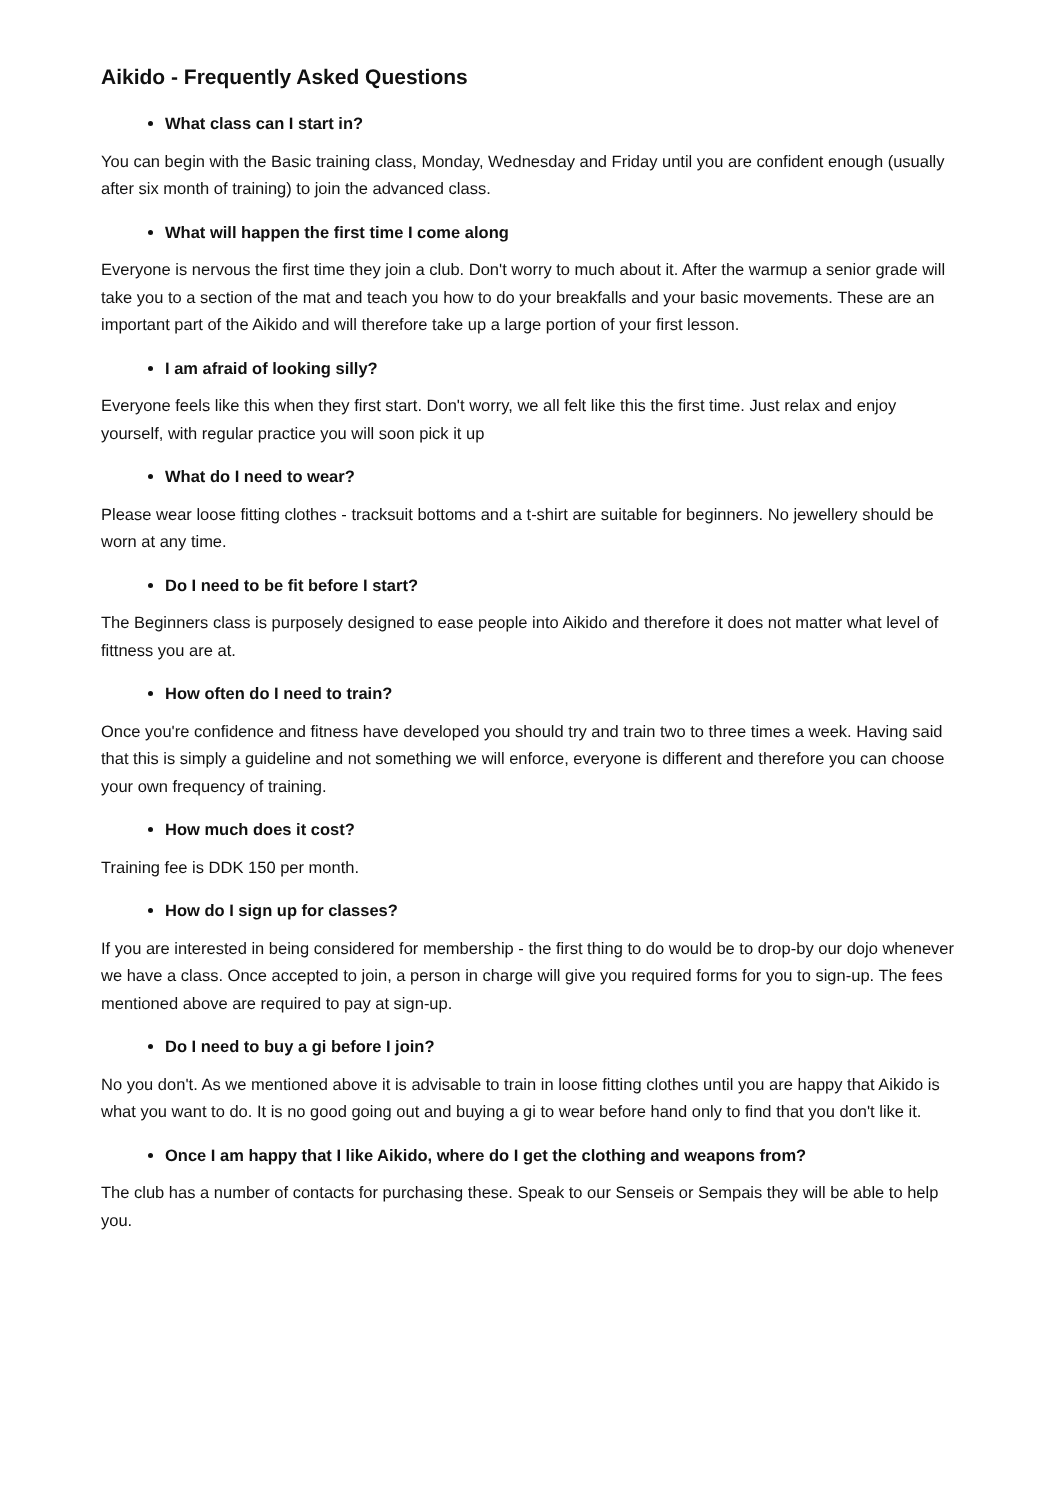Aikido - Frequently Asked Questions
What class can I start in?
You can begin with the Basic training class, Monday, Wednesday and Friday until you are confident enough (usually after six month of training) to join the advanced class.
What will happen the first time I come along
Everyone is nervous the first time they join a club. Don't worry to much about it. After the warmup a senior grade will take you to a section of the mat and teach you how to do your breakfalls and your basic movements. These are an important part of the Aikido and will therefore take up a large portion of your first lesson.
I am afraid of looking silly?
Everyone feels like this when they first start. Don't worry, we all felt like this the first time. Just relax and enjoy yourself, with regular practice you will soon pick it up
What do I need to wear?
Please wear loose fitting clothes - tracksuit bottoms and a t-shirt are suitable for beginners. No jewellery should be worn at any time.
Do I need to be fit before I start?
The Beginners class is purposely designed to ease people into Aikido and therefore it does not matter what level of fittness you are at.
How often do I need to train?
Once you're confidence and fitness have developed you should try and train two to three times a week. Having said that this is simply a guideline and not something we will enforce, everyone is different and therefore you can choose your own frequency of training.
How much does it cost?
Training fee is DDK 150 per month.
How do I sign up for classes?
If you are interested in being considered for membership - the first thing to do would be to drop-by our dojo whenever we have a class. Once accepted to join, a person in charge will give you required forms for you to sign-up. The fees mentioned above are required to pay at sign-up.
Do I need to buy a gi before I join?
No you don't. As we mentioned above it is advisable to train in loose fitting clothes until you are happy that Aikido is what you want to do. It is no good going out and buying a gi to wear before hand only to find that you don't like it.
Once I am happy that I like Aikido, where do I get the clothing and weapons from?
The club has a number of contacts for purchasing these. Speak to our Senseis or Sempais they will be able to help you.